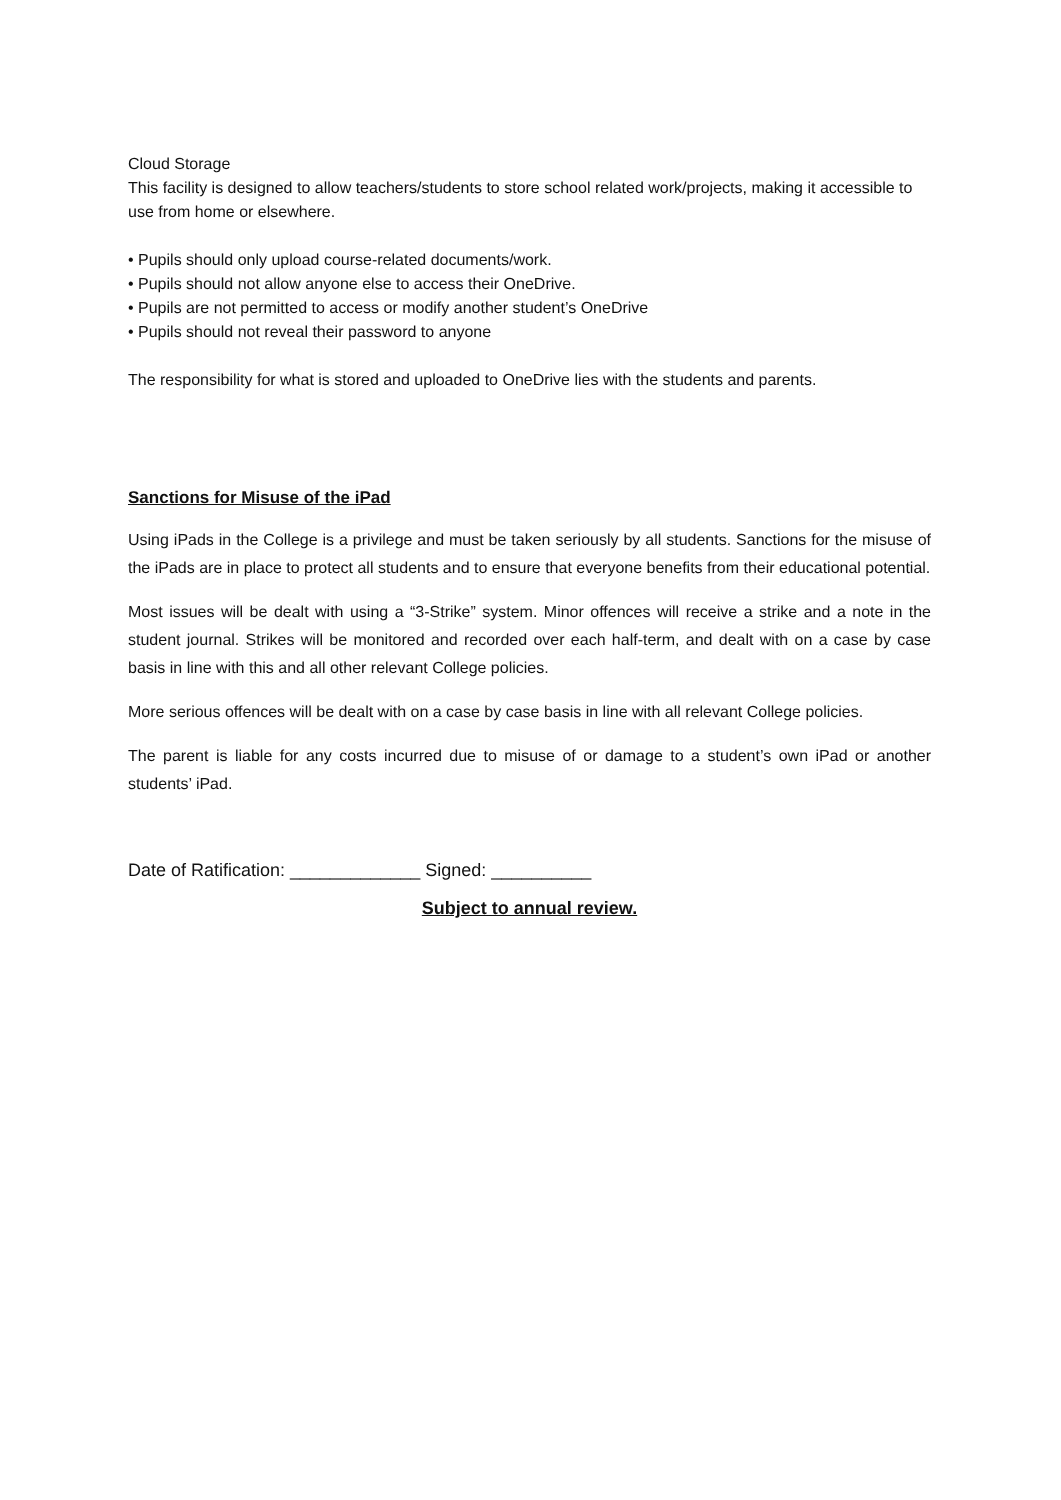Cloud Storage
This facility is designed to allow teachers/students to store school related work/projects, making it accessible to use from home or elsewhere.
• Pupils should only upload course-related documents/work.
• Pupils should not allow anyone else to access their OneDrive.
• Pupils are not permitted to access or modify another student’s OneDrive
• Pupils should not reveal their password to anyone
The responsibility for what is stored and uploaded to OneDrive lies with the students and parents.
Sanctions for Misuse of the iPad
Using iPads in the College is a privilege and must be taken seriously by all students. Sanctions for the misuse of the iPads are in place to protect all students and to ensure that everyone benefits from their educational potential.
Most issues will be dealt with using a “3-Strike” system. Minor offences will receive a strike and a note in the student journal. Strikes will be monitored and recorded over each half-term, and dealt with on a case by case basis in line with this and all other relevant College policies.
More serious offences will be dealt with on a case by case basis in line with all relevant College policies.
The parent is liable for any costs incurred due to misuse of or damage to a student’s own iPad or another students’ iPad.
Date of Ratification: _____________ Signed: __________
Subject to annual review.